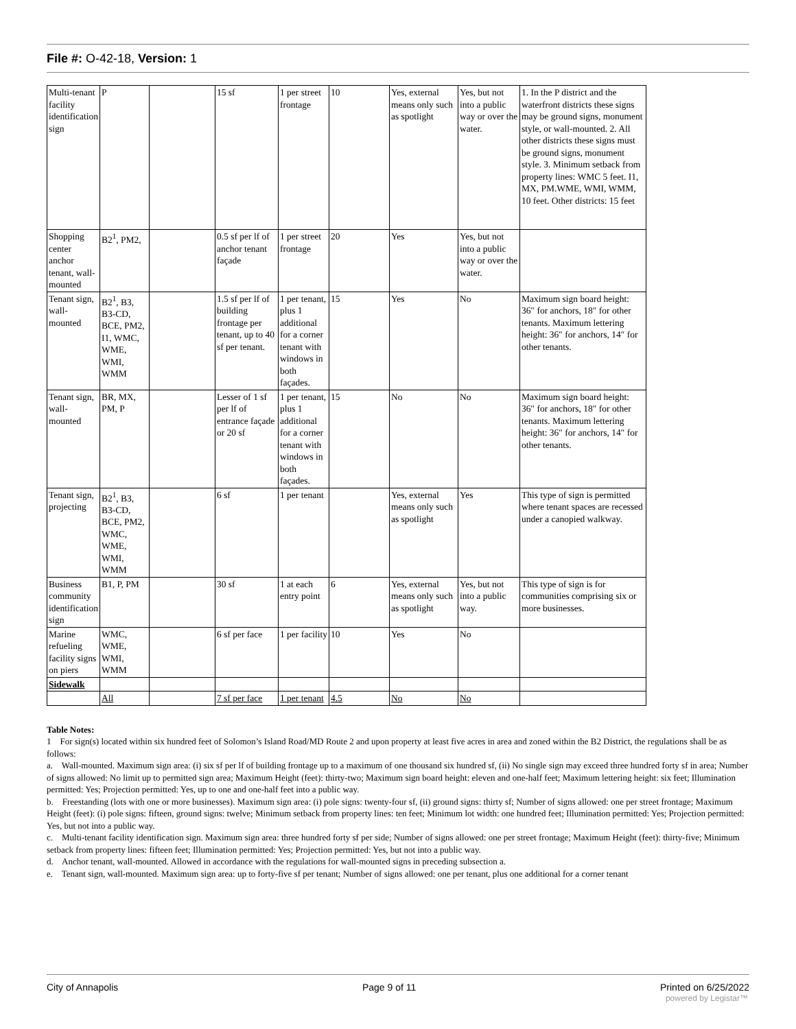File #: O-42-18, Version: 1
| Multi-tenant facility identification sign | P | | 15 sf | 1 per street frontage | 10 | Yes, external means only such as spotlight | Yes, but not into a public way or over the water. | 1. In the P district and the waterfront districts these signs may be ground signs, monument style, or wall-mounted. 2. All other districts these signs must be ground signs, monument style. 3. Minimum setback from property lines: WMC 5 feet. I1, MX, PM.WME, WMI, WMM, 10 feet. Other districts: 15 feet |
| Shopping center anchor tenant, wall-mounted | B2<sup>1</sup>, PM2, | | 0.5 sf per lf of anchor tenant façade | 1 per street frontage | 20 | Yes | Yes, but not into a public way or over the water. | |
| Tenant sign, wall-mounted | B2<sup>1</sup>, B3, B3-CD, BCE, PM2, I1, WMC, WME, WMI, WMM | | 1.5 sf per lf of building frontage per tenant, up to 40 sf per tenant. | 1 per tenant, plus 1 additional for a corner tenant with windows in both façades. | 15 | Yes | No | Maximum sign board height: 36″ for anchors, 18″ for other tenants. Maximum lettering height: 36″ for anchors, 14″ for other tenants. |
| Tenant sign, wall-mounted | BR, MX, PM, P | | Lesser of 1 sf per lf of entrance façade or 20 sf | 1 per tenant, plus 1 additional for a corner tenant with windows in both façades. | 15 | No | No | Maximum sign board height: 36″ for anchors, 18″ for other tenants. Maximum lettering height: 36″ for anchors, 14″ for other tenants. |
| Tenant sign, projecting | B2<sup>1</sup>, B3, B3-CD, BCE, PM2, WMC, WME, WMI, WMM | | 6 sf | 1 per tenant | | Yes, external means only such as spotlight | Yes | This type of sign is permitted where tenant spaces are recessed under a canopied walkway. |
| Business community identification sign | B1, P, PM | | 30 sf | 1 at each entry point | 6 | Yes, external means only such as spotlight | Yes, but not into a public way. | This type of sign is for communities comprising six or more businesses. |
| Marine refueling facility signs on piers | WMC, WME, WMI, WMM | | 6 sf per face | 1 per facility | 10 | Yes | No | |
| Sidewalk | | | | | | | | |
| | All | | 7 sf per face | 1 per tenant | 4.5 | No | No | |
Table Notes:
1 For sign(s) located within six hundred feet of Solomon’s Island Road/MD Route 2 and upon property at least five acres in area and zoned within the B2 District, the regulations shall be as follows:
a. Wall-mounted. Maximum sign area: (i) six sf per lf of building frontage up to a maximum of one thousand six hundred sf, (ii) No single sign may exceed three hundred forty sf in area; Number of signs allowed: No limit up to permitted sign area; Maximum Height (feet): thirty-two; Maximum sign board height: eleven and one-half feet; Maximum lettering height: six feet; Illumination permitted: Yes; Projection permitted: Yes, up to one and one-half feet into a public way.
b. Freestanding (lots with one or more businesses). Maximum sign area: (i) pole signs: twenty-four sf, (ii) ground signs: thirty sf; Number of signs allowed: one per street frontage; Maximum Height (feet): (i) pole signs: fifteen, ground signs: twelve; Minimum setback from property lines: ten feet; Minimum lot width: one hundred feet; Illumination permitted: Yes; Projection permitted: Yes, but not into a public way.
c. Multi-tenant facility identification sign. Maximum sign area: three hundred forty sf per side; Number of signs allowed: one per street frontage; Maximum Height (feet): thirty-five; Minimum setback from property lines: fifteen feet; Illumination permitted: Yes; Projection permitted: Yes, but not into a public way.
d. Anchor tenant, wall-mounted. Allowed in accordance with the regulations for wall-mounted signs in preceding subsection a.
e. Tenant sign, wall-mounted. Maximum sign area: up to forty-five sf per tenant; Number of signs allowed: one per tenant, plus one additional for a corner tenant
City of Annapolis Page 9 of 11 Printed on 6/25/2022
powered by Legistar™